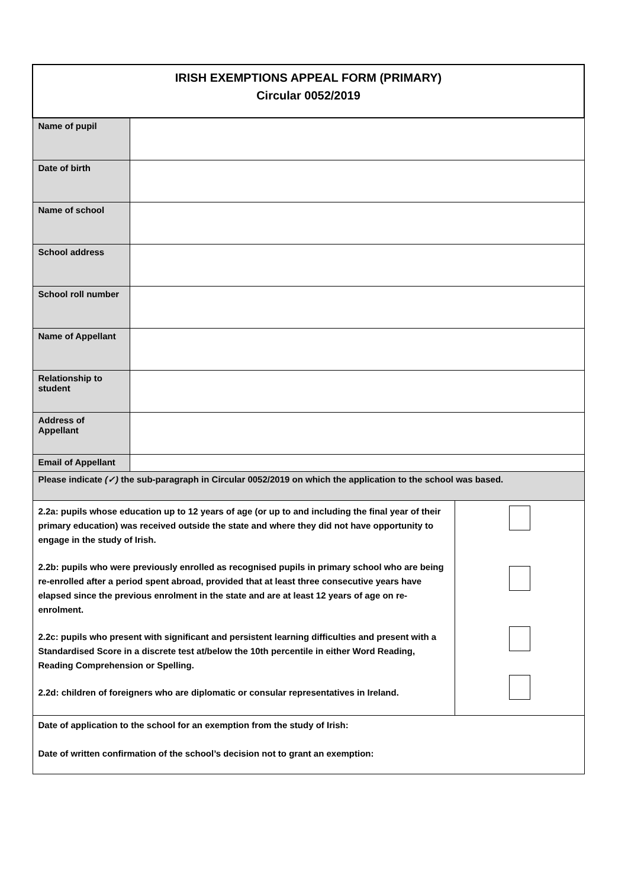| IRISH EXEMPTIONS APPEAL FORM (PRIMARY) Circular 0052/2019 | | |
| Name of pupil | | |
| Date of birth | | |
| Name of school | | |
| School address | | |
| School roll number | | |
| Name of Appellant | | |
| Relationship to student | | |
| Address of Appellant | | |
| Email of Appellant | | |
| Please indicate (✓) the sub-paragraph in Circular 0052/2019 on which the application to the school was based. | | |
| 2.2a: pupils whose education up to 12 years of age (or up to and including the final year of their primary education) was received outside the state and where they did not have opportunity to engage in the study of Irish. 2.2b: pupils who were previously enrolled as recognised pupils in primary school who are being re-enrolled after a period spent abroad, provided that at least three consecutive years have elapsed since the previous enrolment in the state and are at least 12 years of age on re-enrolment. 2.2c: pupils who present with significant and persistent learning difficulties and present with a Standardised Score in a discrete test at/below the 10th percentile in either Word Reading, Reading Comprehension or Spelling. 2.2d: children of foreigners who are diplomatic or consular representatives in Ireland. | | |
| Date of application to the school for an exemption from the study of Irish: Date of written confirmation of the school’s decision not to grant an exemption: | | |